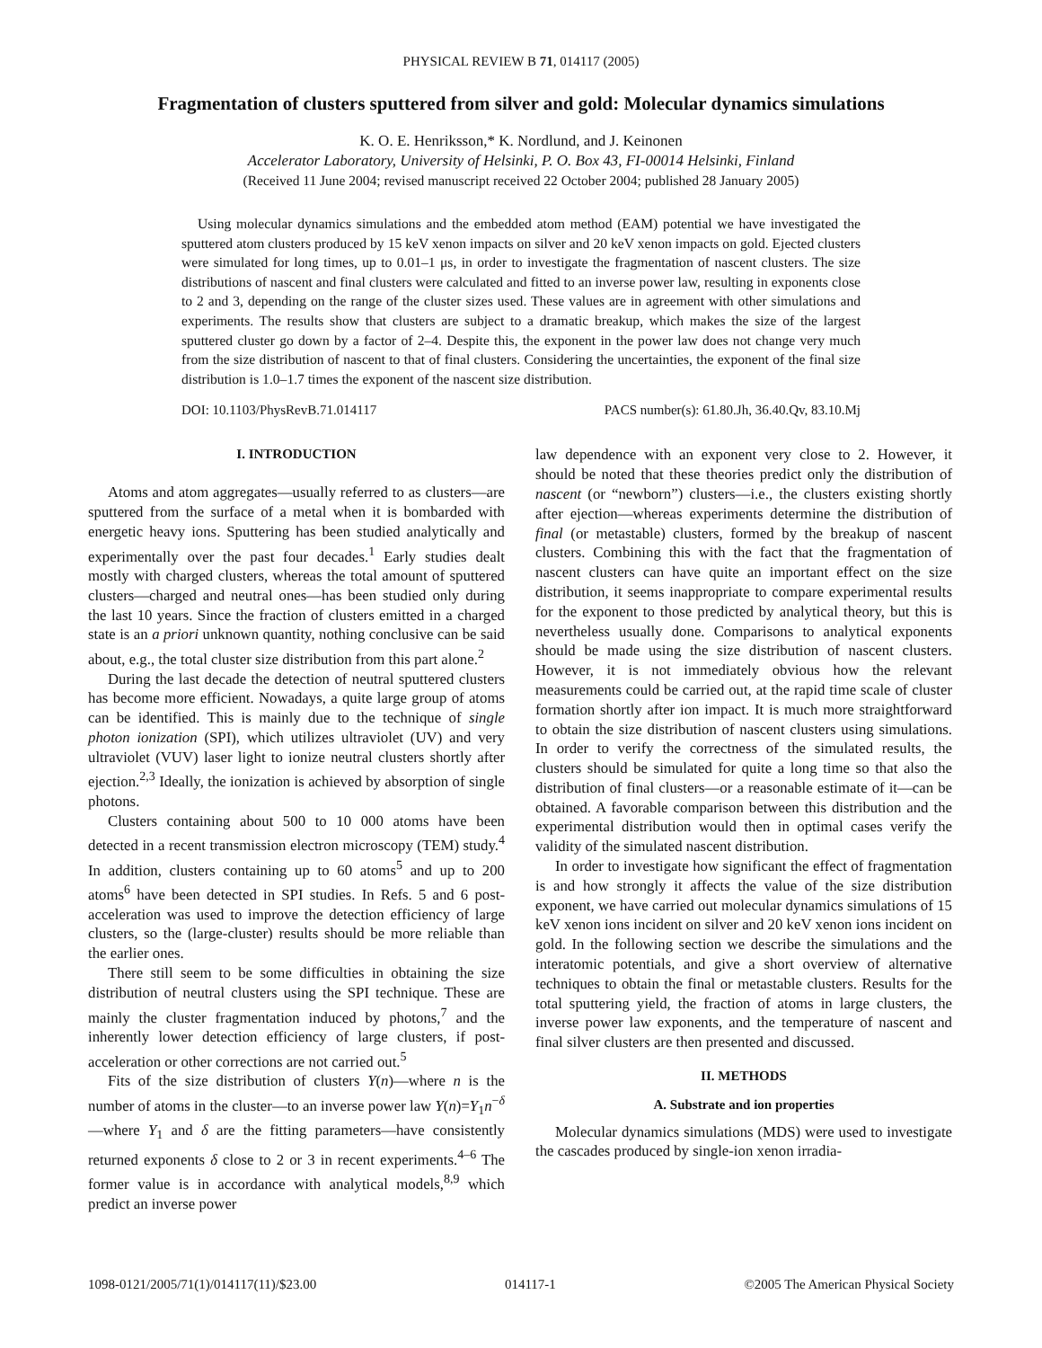PHYSICAL REVIEW B 71, 014117 (2005)
Fragmentation of clusters sputtered from silver and gold: Molecular dynamics simulations
K. O. E. Henriksson,* K. Nordlund, and J. Keinonen
Accelerator Laboratory, University of Helsinki, P. O. Box 43, FI-00014 Helsinki, Finland
(Received 11 June 2004; revised manuscript received 22 October 2004; published 28 January 2005)
Using molecular dynamics simulations and the embedded atom method (EAM) potential we have investigated the sputtered atom clusters produced by 15 keV xenon impacts on silver and 20 keV xenon impacts on gold. Ejected clusters were simulated for long times, up to 0.01–1 μs, in order to investigate the fragmentation of nascent clusters. The size distributions of nascent and final clusters were calculated and fitted to an inverse power law, resulting in exponents close to 2 and 3, depending on the range of the cluster sizes used. These values are in agreement with other simulations and experiments. The results show that clusters are subject to a dramatic breakup, which makes the size of the largest sputtered cluster go down by a factor of 2–4. Despite this, the exponent in the power law does not change very much from the size distribution of nascent to that of final clusters. Considering the uncertainties, the exponent of the final size distribution is 1.0–1.7 times the exponent of the nascent size distribution.
DOI: 10.1103/PhysRevB.71.014117 PACS number(s): 61.80.Jh, 36.40.Qv, 83.10.Mj
I. INTRODUCTION
Atoms and atom aggregates—usually referred to as clusters—are sputtered from the surface of a metal when it is bombarded with energetic heavy ions. Sputtering has been studied analytically and experimentally over the past four decades.<sup>1</sup> Early studies dealt mostly with charged clusters, whereas the total amount of sputtered clusters—charged and neutral ones—has been studied only during the last 10 years. Since the fraction of clusters emitted in a charged state is an a priori unknown quantity, nothing conclusive can be said about, e.g., the total cluster size distribution from this part alone.<sup>2</sup>
During the last decade the detection of neutral sputtered clusters has become more efficient. Nowadays, a quite large group of atoms can be identified. This is mainly due to the technique of single photon ionization (SPI), which utilizes ultraviolet (UV) and very ultraviolet (VUV) laser light to ionize neutral clusters shortly after ejection.<sup>2,3</sup> Ideally, the ionization is achieved by absorption of single photons.
Clusters containing about 500 to 10 000 atoms have been detected in a recent transmission electron microscopy (TEM) study.<sup>4</sup> In addition, clusters containing up to 60 atoms<sup>5</sup> and up to 200 atoms<sup>6</sup> have been detected in SPI studies. In Refs. 5 and 6 post-acceleration was used to improve the detection efficiency of large clusters, so the (large-cluster) results should be more reliable than the earlier ones.
There still seem to be some difficulties in obtaining the size distribution of neutral clusters using the SPI technique. These are mainly the cluster fragmentation induced by photons,<sup>7</sup> and the inherently lower detection efficiency of large clusters, if post-acceleration or other corrections are not carried out.<sup>5</sup>
Fits of the size distribution of clusters Y(n)—where n is the number of atoms in the cluster—to an inverse power law Y(n)=Y<sub>1</sub>n<sup>−δ</sup>—where Y<sub>1</sub> and δ are the fitting parameters—have consistently returned exponents δ close to 2 or 3 in recent experiments.<sup>4–6</sup> The former value is in accordance with analytical models,<sup>8,9</sup> which predict an inverse power
law dependence with an exponent very close to 2. However, it should be noted that these theories predict only the distribution of nascent (or “newborn”) clusters—i.e., the clusters existing shortly after ejection—whereas experiments determine the distribution of final (or metastable) clusters, formed by the breakup of nascent clusters. Combining this with the fact that the fragmentation of nascent clusters can have quite an important effect on the size distribution, it seems inappropriate to compare experimental results for the exponent to those predicted by analytical theory, but this is nevertheless usually done. Comparisons to analytical exponents should be made using the size distribution of nascent clusters. However, it is not immediately obvious how the relevant measurements could be carried out, at the rapid time scale of cluster formation shortly after ion impact. It is much more straightforward to obtain the size distribution of nascent clusters using simulations. In order to verify the correctness of the simulated results, the clusters should be simulated for quite a long time so that also the distribution of final clusters—or a reasonable estimate of it—can be obtained. A favorable comparison between this distribution and the experimental distribution would then in optimal cases verify the validity of the simulated nascent distribution.
In order to investigate how significant the effect of fragmentation is and how strongly it affects the value of the size distribution exponent, we have carried out molecular dynamics simulations of 15 keV xenon ions incident on silver and 20 keV xenon ions incident on gold. In the following section we describe the simulations and the interatomic potentials, and give a short overview of alternative techniques to obtain the final or metastable clusters. Results for the total sputtering yield, the fraction of atoms in large clusters, the inverse power law exponents, and the temperature of nascent and final silver clusters are then presented and discussed.
II. METHODS
A. Substrate and ion properties
Molecular dynamics simulations (MDS) were used to investigate the cascades produced by single-ion xenon irradia-
1098-0121/2005/71(1)/014117(11)/$23.00 014117-1 ©2005 The American Physical Society